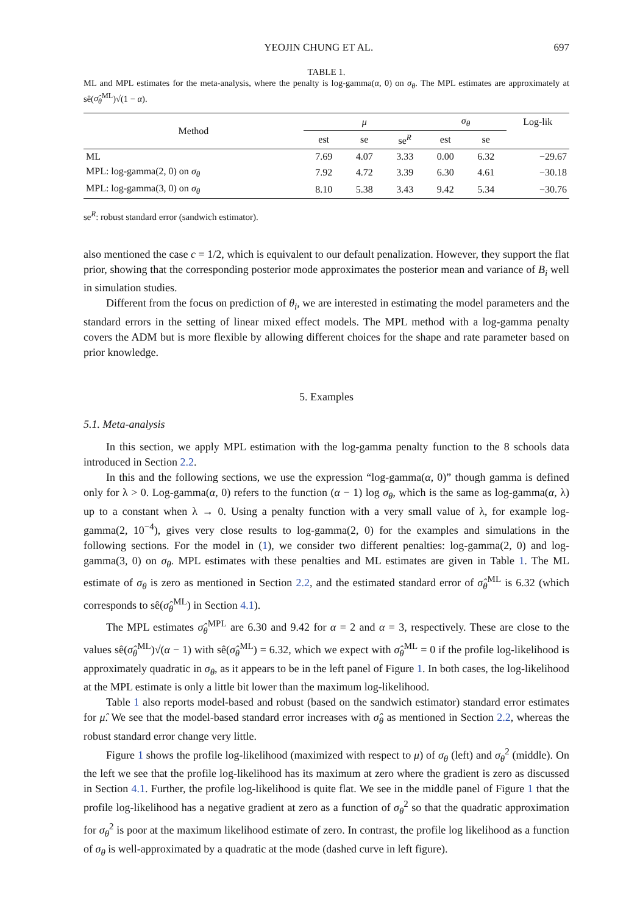YEOJIN CHUNG ET AL. 697
TABLE 1.
ML and MPL estimates for the meta-analysis, where the penalty is log-gamma(α, 0) on σ<sub>θ</sub>. The MPL estimates are approximately at sê(σ̂<sub>θ</sub><sup>ML</sup>)√(1 − α).
| Method | μ | | | σ<sub>θ</sub> | | Log-lik |
| --- | --- | --- | --- | --- | --- | --- |
| | est | se | se<sup>R</sup> | est | se | |
| ML | 7.69 | 4.07 | 3.33 | 0.00 | 6.32 | −29.67 |
| MPL: log-gamma(2, 0) on σ<sub>θ</sub> | 7.92 | 4.72 | 3.39 | 6.30 | 4.61 | −30.18 |
| MPL: log-gamma(3, 0) on σ<sub>θ</sub> | 8.10 | 5.38 | 3.43 | 9.42 | 5.34 | −30.76 |
se<sup>R</sup>: robust standard error (sandwich estimator).
also mentioned the case c = 1/2, which is equivalent to our default penalization. However, they support the flat prior, showing that the corresponding posterior mode approximates the posterior mean and variance of B<sub>i</sub> well in simulation studies.
Different from the focus on prediction of θ<sub>i</sub>, we are interested in estimating the model parameters and the standard errors in the setting of linear mixed effect models. The MPL method with a log-gamma penalty covers the ADM but is more flexible by allowing different choices for the shape and rate parameter based on prior knowledge.
5. Examples
5.1. Meta-analysis
In this section, we apply MPL estimation with the log-gamma penalty function to the 8 schools data introduced in Section 2.2.
In this and the following sections, we use the expression “log-gamma(α, 0)” though gamma is defined only for λ > 0. Log-gamma(α, 0) refers to the function (α − 1) log σ<sub>θ</sub>, which is the same as log-gamma(α, λ) up to a constant when λ → 0. Using a penalty function with a very small value of λ, for example log-gamma(2, 10<sup>−4</sup>), gives very close results to log-gamma(2, 0) for the examples and simulations in the following sections. For the model in (1), we consider two different penalties: log-gamma(2, 0) and log-gamma(3, 0) on σ<sub>θ</sub>. MPL estimates with these penalties and ML estimates are given in Table 1. The ML estimate of σ<sub>θ</sub> is zero as mentioned in Section 2.2, and the estimated standard error of σ̂<sub>θ</sub><sup>ML</sup> is 6.32 (which corresponds to sê(σ̂<sub>θ</sub><sup>ML</sup>) in Section 4.1).
The MPL estimates σ̂<sub>θ</sub><sup>MPL</sup> are 6.30 and 9.42 for α = 2 and α = 3, respectively. These are close to the values sê(σ̂<sub>θ</sub><sup>ML</sup>)√(α − 1) with sê(σ̂<sub>θ</sub><sup>ML</sup>) = 6.32, which we expect with σ̂<sub>θ</sub><sup>ML</sup> = 0 if the profile log-likelihood is approximately quadratic in σ<sub>θ</sub>, as it appears to be in the left panel of Figure 1. In both cases, the log-likelihood at the MPL estimate is only a little bit lower than the maximum log-likelihood.
Table 1 also reports model-based and robust (based on the sandwich estimator) standard error estimates for μ̂. We see that the model-based standard error increases with σ̂<sub>θ</sub> as mentioned in Section 2.2, whereas the robust standard error change very little.
Figure 1 shows the profile log-likelihood (maximized with respect to μ) of σ<sub>θ</sub> (left) and σ<sub>θ</sub><sup>2</sup> (middle). On the left we see that the profile log-likelihood has its maximum at zero where the gradient is zero as discussed in Section 4.1. Further, the profile log-likelihood is quite flat. We see in the middle panel of Figure 1 that the profile log-likelihood has a negative gradient at zero as a function of σ<sub>θ</sub><sup>2</sup> so that the quadratic approximation for σ<sub>θ</sub><sup>2</sup> is poor at the maximum likelihood estimate of zero. In contrast, the profile log likelihood as a function of σ<sub>θ</sub> is well-approximated by a quadratic at the mode (dashed curve in left figure).